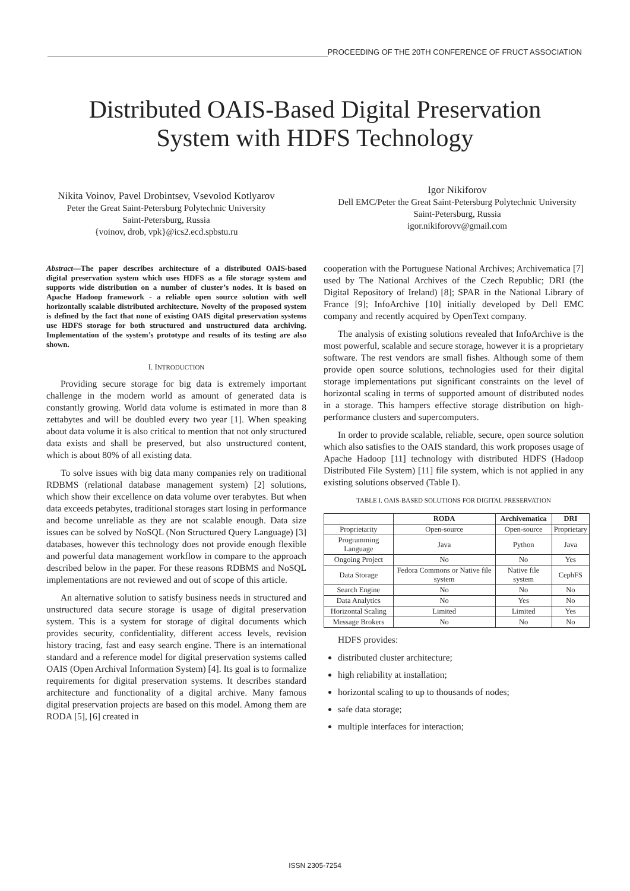PROCEEDING OF THE 20TH CONFERENCE OF FRUCT ASSOCIATION
Distributed OAIS-Based Digital Preservation
System with HDFS Technology
Nikita Voinov, Pavel Drobintsev, Vsevolod Kotlyarov
Peter the Great Saint-Petersburg Polytechnic University
Saint-Petersburg, Russia
{voinov, drob, vpk}@ics2.ecd.spbstu.ru
Igor Nikiforov
Dell EMC/Peter the Great Saint-Petersburg Polytechnic University
Saint-Petersburg, Russia
igor.nikiforovv@gmail.com
Abstract—The paper describes architecture of a distributed OAIS-based digital preservation system which uses HDFS as a file storage system and supports wide distribution on a number of cluster’s nodes. It is based on Apache Hadoop framework - a reliable open source solution with well horizontally scalable distributed architecture. Novelty of the proposed system is defined by the fact that none of existing OAIS digital preservation systems use HDFS storage for both structured and unstructured data archiving. Implementation of the system’s prototype and results of its testing are also shown.
I. INTRODUCTION
Providing secure storage for big data is extremely important challenge in the modern world as amount of generated data is constantly growing. World data volume is estimated in more than 8 zettabytes and will be doubled every two year [1]. When speaking about data volume it is also critical to mention that not only structured data exists and shall be preserved, but also unstructured content, which is about 80% of all existing data.
To solve issues with big data many companies rely on traditional RDBMS (relational database management system) [2] solutions, which show their excellence on data volume over terabytes. But when data exceeds petabytes, traditional storages start losing in performance and become unreliable as they are not scalable enough. Data size issues can be solved by NoSQL (Non Structured Query Language) [3] databases, however this technology does not provide enough flexible and powerful data management workflow in compare to the approach described below in the paper. For these reasons RDBMS and NoSQL implementations are not reviewed and out of scope of this article.
An alternative solution to satisfy business needs in structured and unstructured data secure storage is usage of digital preservation system. This is a system for storage of digital documents which provides security, confidentiality, different access levels, revision history tracing, fast and easy search engine. There is an international standard and a reference model for digital preservation systems called OAIS (Open Archival Information System) [4]. Its goal is to formalize requirements for digital preservation systems. It describes standard architecture and functionality of a digital archive. Many famous digital preservation projects are based on this model. Among them are RODA [5], [6] created in
cooperation with the Portuguese National Archives; Archivematica [7] used by The National Archives of the Czech Republic; DRI (the Digital Repository of Ireland) [8]; SPAR in the National Library of France [9]; InfoArchive [10] initially developed by Dell EMC company and recently acquired by OpenText company.
The analysis of existing solutions revealed that InfoArchive is the most powerful, scalable and secure storage, however it is a proprietary software. The rest vendors are small fishes. Although some of them provide open source solutions, technologies used for their digital storage implementations put significant constraints on the level of horizontal scaling in terms of supported amount of distributed nodes in a storage. This hampers effective storage distribution on high-performance clusters and supercomputers.
In order to provide scalable, reliable, secure, open source solution which also satisfies to the OAIS standard, this work proposes usage of Apache Hadoop [11] technology with distributed HDFS (Hadoop Distributed File System) [11] file system, which is not applied in any existing solutions observed (Table I).
TABLE I. OAIS-BASED SOLUTIONS FOR DIGITAL PRESERVATION
| | RODA | Archivematica | DRI |
| --- | --- | --- | --- |
| Proprietarity | Open-source | Open-source | Proprietary |
| Programming Language | Java | Python | Java |
| Ongoing Project | No | No | Yes |
| Data Storage | Fedora Commons or Native file system | Native file system | CephFS |
| Search Engine | No | No | No |
| Data Analytics | No | Yes | No |
| Horizontal Scaling | Limited | Limited | Yes |
| Message Brokers | No | No | No |
HDFS provides:
distributed cluster architecture;
high reliability at installation;
horizontal scaling to up to thousands of nodes;
safe data storage;
multiple interfaces for interaction;
ISSN 2305-7254